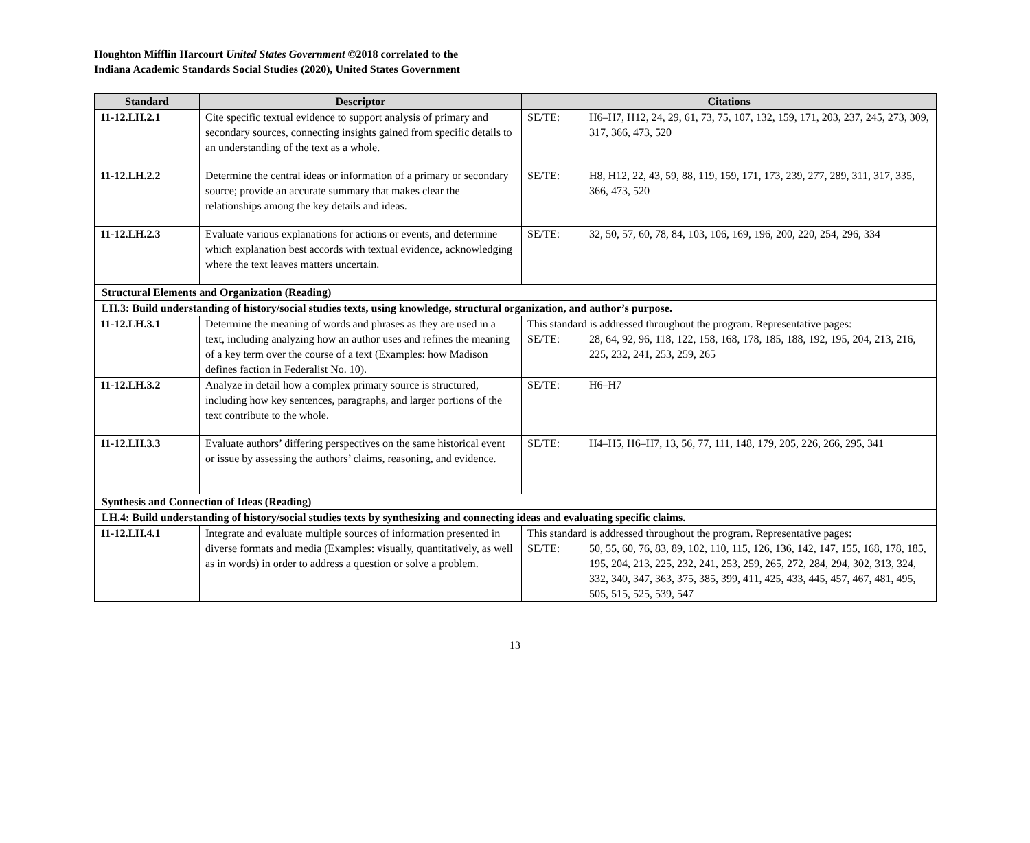Houghton Mifflin Harcourt United States Government ©2018 correlated to the
Indiana Academic Standards Social Studies (2020), United States Government
| Standard | Descriptor | Citations |
| --- | --- | --- |
| 11-12.LH.2.1 | Cite specific textual evidence to support analysis of primary and secondary sources, connecting insights gained from specific details to an understanding of the text as a whole. | SE/TE: H6–H7, H12, 24, 29, 61, 73, 75, 107, 132, 159, 171, 203, 237, 245, 273, 309, 317, 366, 473, 520 |
| 11-12.LH.2.2 | Determine the central ideas or information of a primary or secondary source; provide an accurate summary that makes clear the relationships among the key details and ideas. | SE/TE: H8, H12, 22, 43, 59, 88, 119, 159, 171, 173, 239, 277, 289, 311, 317, 335, 366, 473, 520 |
| 11-12.LH.2.3 | Evaluate various explanations for actions or events, and determine which explanation best accords with textual evidence, acknowledging where the text leaves matters uncertain. | SE/TE: 32, 50, 57, 60, 78, 84, 103, 106, 169, 196, 200, 220, 254, 296, 334 |
| Structural Elements and Organization (Reading) | | |
| LH.3: Build understanding of history/social studies texts, using knowledge, structural organization, and author’s purpose. | | |
| 11-12.LH.3.1 | Determine the meaning of words and phrases as they are used in a text, including analyzing how an author uses and refines the meaning of a key term over the course of a text (Examples: how Madison defines faction in Federalist No. 10). | This standard is addressed throughout the program. Representative pages: SE/TE: 28, 64, 92, 96, 118, 122, 158, 168, 178, 185, 188, 192, 195, 204, 213, 216, 225, 232, 241, 253, 259, 265 |
| 11-12.LH.3.2 | Analyze in detail how a complex primary source is structured, including how key sentences, paragraphs, and larger portions of the text contribute to the whole. | SE/TE: H6–H7 |
| 11-12.LH.3.3 | Evaluate authors’ differing perspectives on the same historical event or issue by assessing the authors’ claims, reasoning, and evidence. | SE/TE: H4–H5, H6–H7, 13, 56, 77, 111, 148, 179, 205, 226, 266, 295, 341 |
| Synthesis and Connection of Ideas (Reading) | | |
| LH.4: Build understanding of history/social studies texts by synthesizing and connecting ideas and evaluating specific claims. | | |
| 11-12.LH.4.1 | Integrate and evaluate multiple sources of information presented in diverse formats and media (Examples: visually, quantitatively, as well as in words) in order to address a question or solve a problem. | This standard is addressed throughout the program. Representative pages: SE/TE: 50, 55, 60, 76, 83, 89, 102, 110, 115, 126, 136, 142, 147, 155, 168, 178, 185, 195, 204, 213, 225, 232, 241, 253, 259, 265, 272, 284, 294, 302, 313, 324, 332, 340, 347, 363, 375, 385, 399, 411, 425, 433, 445, 457, 467, 481, 495, 505, 515, 525, 539, 547 |
13